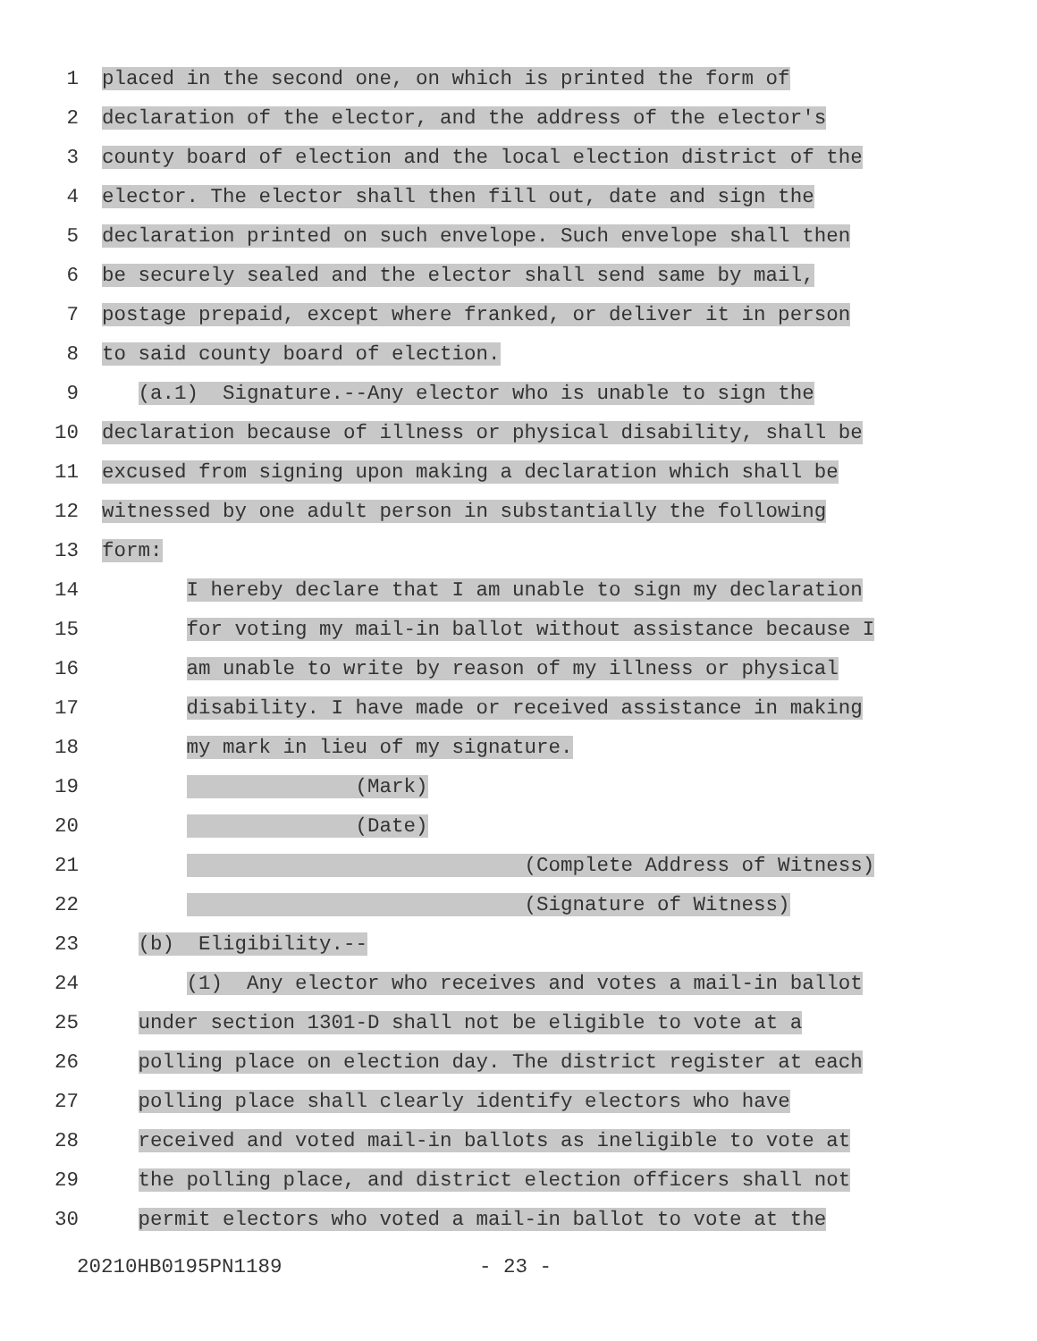1
placed in the second one, on which is printed the form of
2
declaration of the elector, and the address of the elector's
3
county board of election and the local election district of the
4
elector. The elector shall then fill out, date and sign the
5
declaration printed on such envelope. Such envelope shall then
6
be securely sealed and the elector shall send same by mail,
7
postage prepaid, except where franked, or deliver it in person
8
to said county board of election.
9
(a.1) Signature.--Any elector who is unable to sign the
10
declaration because of illness or physical disability, shall be
11
excused from signing upon making a declaration which shall be
12
witnessed by one adult person in substantially the following
13
form:
14
I hereby declare that I am unable to sign my declaration
15
for voting my mail-in ballot without assistance because I
16
am unable to write by reason of my illness or physical
17
disability. I have made or received assistance in making
18
my mark in lieu of my signature.
19
(Mark)
20
(Date)
21
(Complete Address of Witness)
22
(Signature of Witness)
23
(b) Eligibility.--
24
(1) Any elector who receives and votes a mail-in ballot
25
under section 1301-D shall not be eligible to vote at a
26
polling place on election day. The district register at each
27
polling place shall clearly identify electors who have
28
received and voted mail-in ballots as ineligible to vote at
29
the polling place, and district election officers shall not
30
permit electors who voted a mail-in ballot to vote at the
20210HB0195PN1189 - 23 -